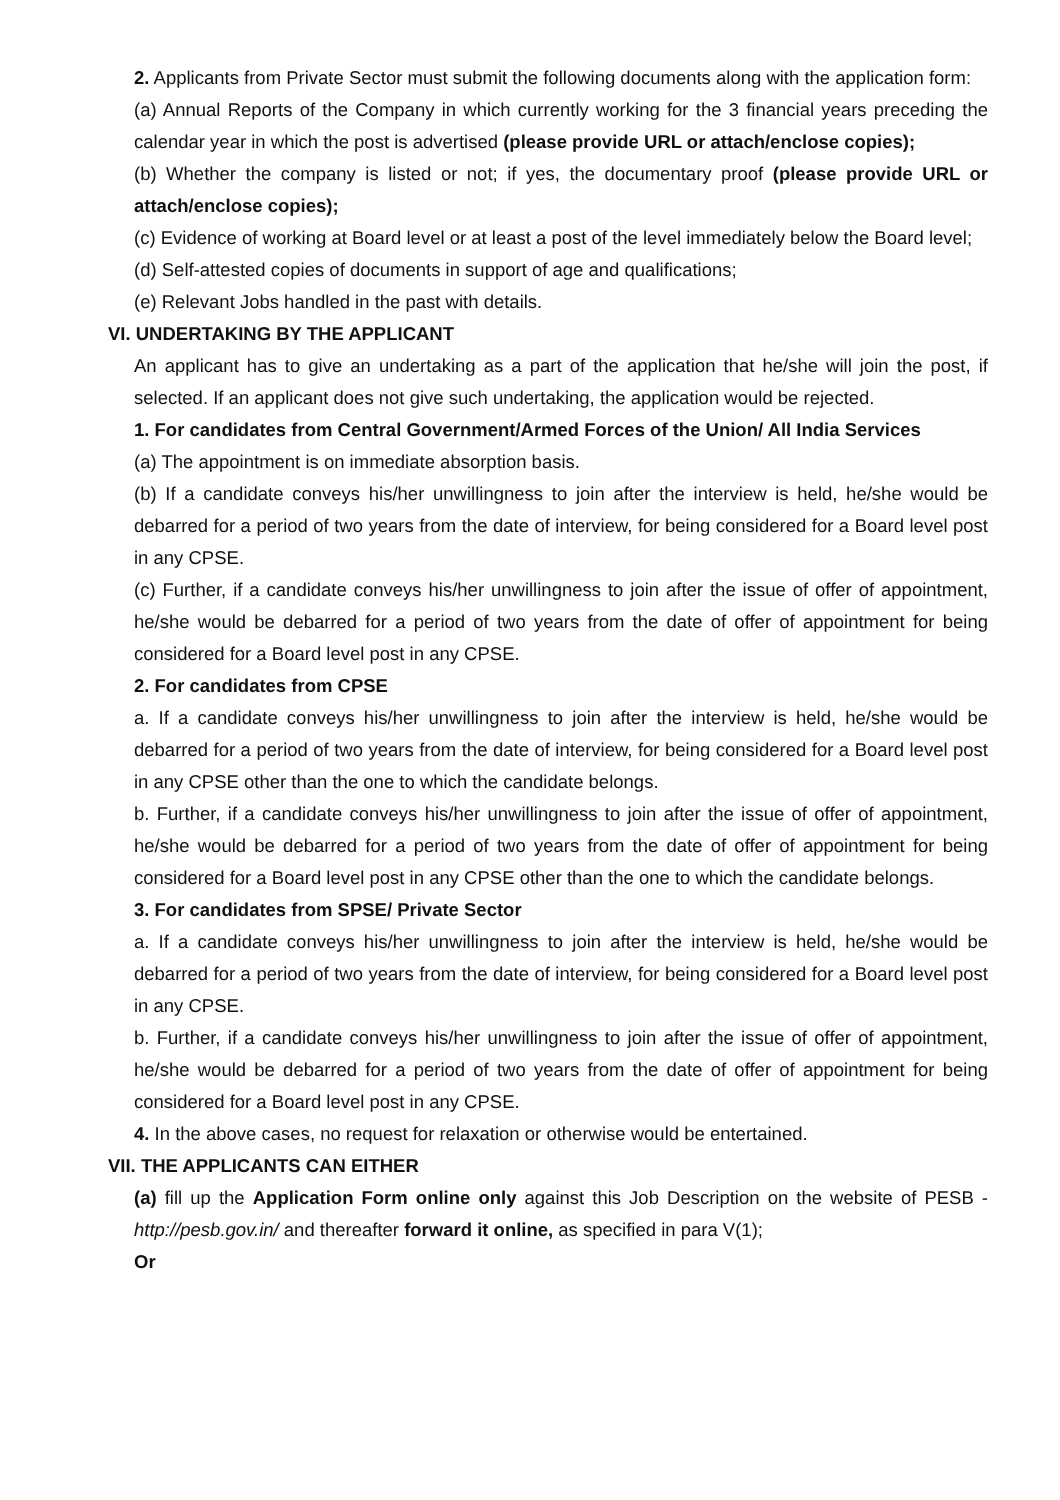2. Applicants from Private Sector must submit the following documents along with the application form:
(a) Annual Reports of the Company in which currently working for the 3 financial years preceding the calendar year in which the post is advertised (please provide URL or attach/enclose copies);
(b) Whether the company is listed or not; if yes, the documentary proof (please provide URL or attach/enclose copies);
(c) Evidence of working at Board level or at least a post of the level immediately below the Board level;
(d) Self-attested copies of documents in support of age and qualifications;
(e) Relevant Jobs handled in the past with details.
VI. UNDERTAKING BY THE APPLICANT
An applicant has to give an undertaking as a part of the application that he/she will join the post, if selected. If an applicant does not give such undertaking, the application would be rejected.
1. For candidates from Central Government/Armed Forces of the Union/ All India Services
(a) The appointment is on immediate absorption basis.
(b) If a candidate conveys his/her unwillingness to join after the interview is held, he/she would be debarred for a period of two years from the date of interview, for being considered for a Board level post in any CPSE.
(c) Further, if a candidate conveys his/her unwillingness to join after the issue of offer of appointment, he/she would be debarred for a period of two years from the date of offer of appointment for being considered for a Board level post in any CPSE.
2. For candidates from CPSE
a. If a candidate conveys his/her unwillingness to join after the interview is held, he/she would be debarred for a period of two years from the date of interview, for being considered for a Board level post in any CPSE other than the one to which the candidate belongs.
b. Further, if a candidate conveys his/her unwillingness to join after the issue of offer of appointment, he/she would be debarred for a period of two years from the date of offer of appointment for being considered for a Board level post in any CPSE other than the one to which the candidate belongs.
3. For candidates from SPSE/ Private Sector
a. If a candidate conveys his/her unwillingness to join after the interview is held, he/she would be debarred for a period of two years from the date of interview, for being considered for a Board level post in any CPSE.
b. Further, if a candidate conveys his/her unwillingness to join after the issue of offer of appointment, he/she would be debarred for a period of two years from the date of offer of appointment for being considered for a Board level post in any CPSE.
4. In the above cases, no request for relaxation or otherwise would be entertained.
VII. THE APPLICANTS CAN EITHER
(a) fill up the Application Form online only against this Job Description on the website of PESB - http://pesb.gov.in/ and thereafter forward it online, as specified in para V(1);
Or